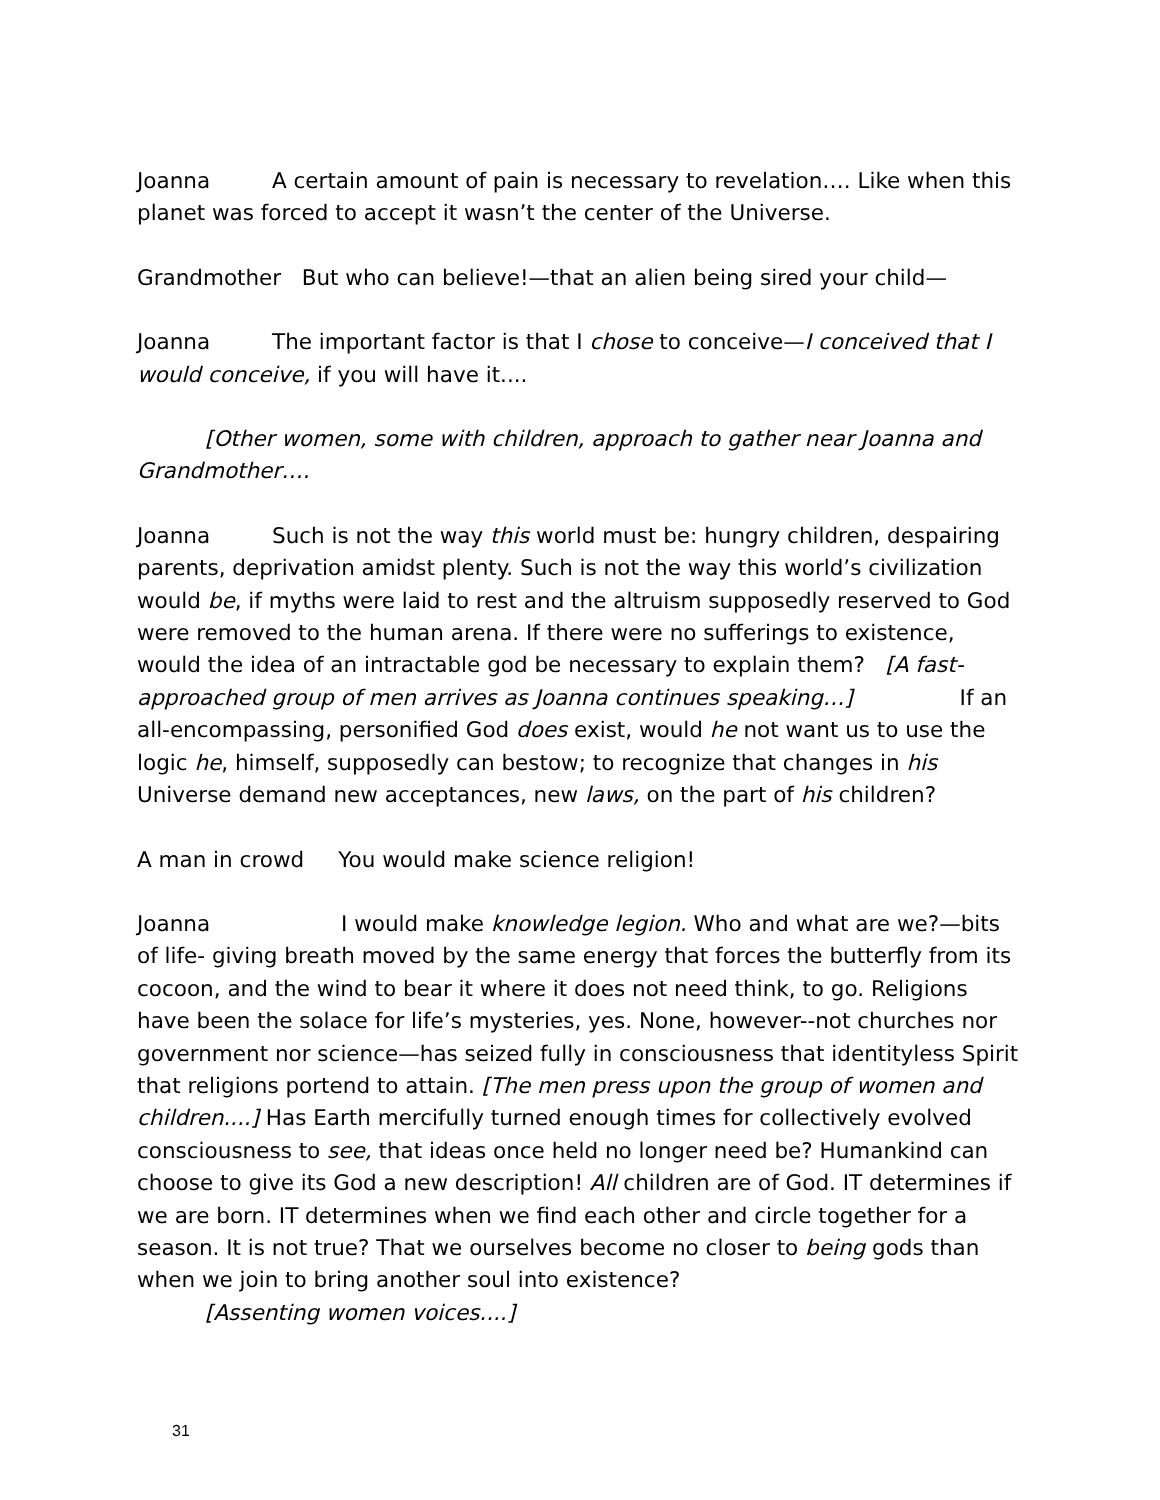Joanna A certain amount of pain is necessary to revelation…. Like when this planet was forced to accept it wasn’t the center of the Universe.
Grandmother But who can believe!—that an alien being sired your child—
Joanna The important factor is that I chose to conceive—I conceived that I would conceive, if you will have it....
[Other women, some with children, approach to gather near Joanna and Grandmother….
Joanna Such is not the way this world must be: hungry children, despairing parents, deprivation amidst plenty. Such is not the way this world’s civilization would be, if myths were laid to rest and the altruism supposedly reserved to God were removed to the human arena. If there were no sufferings to existence, would the idea of an intractable god be necessary to explain them? [A fast-approached group of men arrives as Joanna continues speaking…] If an all-encompassing, personified God does exist, would he not want us to use the logic he, himself, supposedly can bestow; to recognize that changes in his Universe demand new acceptances, new laws, on the part of his children?
A man in crowd You would make science religion!
Joanna I would make knowledge legion. Who and what are we?—bits of life- giving breath moved by the same energy that forces the butterfly from its cocoon, and the wind to bear it where it does not need think, to go. Religions have been the solace for life’s mysteries, yes. None, however--not churches nor government nor science—has seized fully in consciousness that identityless Spirit that religions portend to attain. [The men press upon the group of women and children....] Has Earth mercifully turned enough times for collectively evolved consciousness to see, that ideas once held no longer need be? Humankind can choose to give its God a new description! All children are of God. IT determines if we are born. IT determines when we find each other and circle together for a season. It is not true? That we ourselves become no closer to being gods than when we join to bring another soul into existence?
[Assenting women voices....]
31